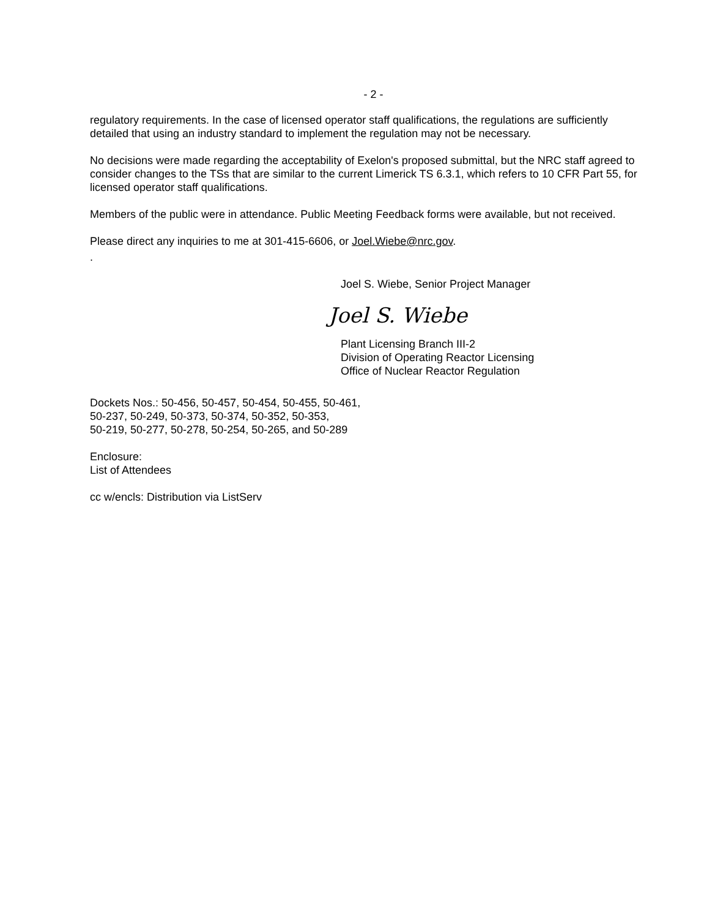- 2 -
regulatory requirements. In the case of licensed operator staff qualifications, the regulations are sufficiently detailed that using an industry standard to implement the regulation may not be necessary.
No decisions were made regarding the acceptability of Exelon's proposed submittal, but the NRC staff agreed to consider changes to the TSs that are similar to the current Limerick TS 6.3.1, which refers to 10 CFR Part 55, for licensed operator staff qualifications.
Members of the public were in attendance. Public Meeting Feedback forms were available, but not received.
Please direct any inquiries to me at 301-415-6606, or Joel.Wiebe@nrc.gov.
.
Joel S. Wiebe, Senior Project Manager
Joel S. Wiebe
Plant Licensing Branch III-2
Division of Operating Reactor Licensing
Office of Nuclear Reactor Regulation
Dockets Nos.: 50-456, 50-457, 50-454, 50-455, 50-461,
50-237, 50-249, 50-373, 50-374, 50-352, 50-353,
50-219, 50-277, 50-278, 50-254, 50-265, and 50-289
Enclosure:
List of Attendees
cc w/encls: Distribution via ListServ